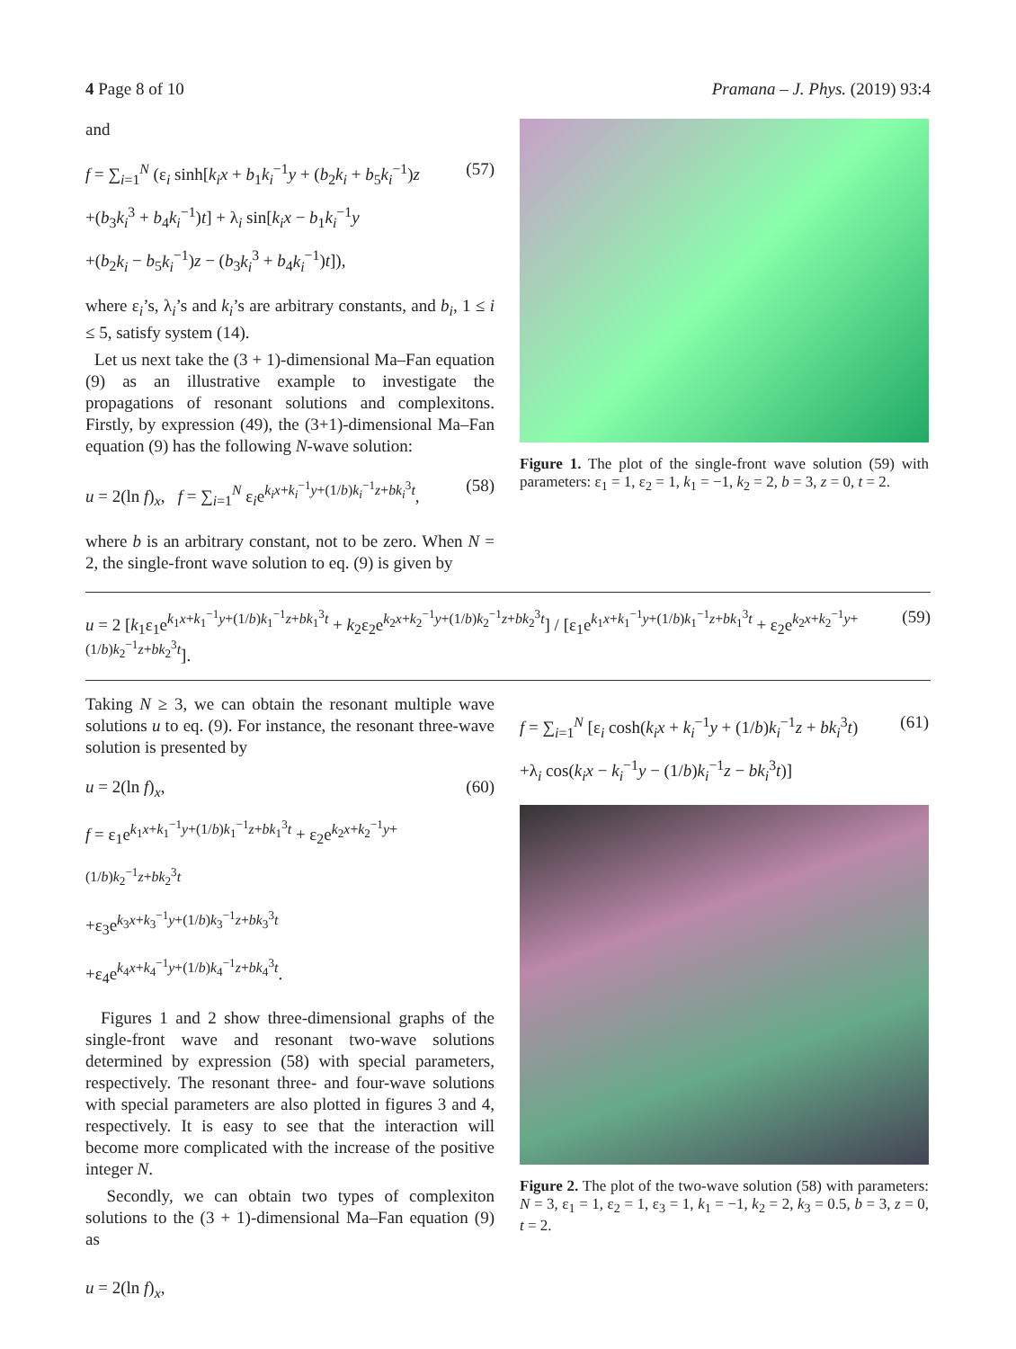4 Page 8 of 10 Pramana – J. Phys. (2019) 93:4
and
f = ∑<sub>i=1</sub><sup>N</sup> (ε<sub>i</sub> sinh[k<sub>i</sub>x + b<sub>1</sub>k<sub>i</sub><sup>−1</sup>y + (b<sub>2</sub>k<sub>i</sub> + b<sub>5</sub>k<sub>i</sub><sup>−1</sup>)z
+(b<sub>3</sub>k<sub>i</sub><sup>3</sup> + b<sub>4</sub>k<sub>i</sub><sup>−1</sup>)t] + λ<sub>i</sub> sin[k<sub>i</sub>x − b<sub>1</sub>k<sub>i</sub><sup>−1</sup>y
+(b<sub>2</sub>k<sub>i</sub> − b<sub>5</sub>k<sub>i</sub><sup>−1</sup>)z − (b<sub>3</sub>k<sub>i</sub><sup>3</sup> + b<sub>4</sub>k<sub>i</sub><sup>−1</sup>)t]), (57)
where ε<sub>i</sub>’s, λ<sub>i</sub>’s and k<sub>i</sub>’s are arbitrary constants, and b<sub>i</sub>, 1 ≤ i ≤ 5, satisfy system (14).
Let us next take the (3 + 1)-dimensional Ma–Fan equation (9) as an illustrative example to investigate the propagations of resonant solutions and complexitons. Firstly, by expression (49), the (3+1)-dimensional Ma–Fan equation (9) has the following N-wave solution:
u = 2(ln f)<sub>x</sub>, f = ∑<sub>i=1</sub><sup>N</sup> ε<sub>i</sub>e<sup>k<sub>i</sub>x+k<sub>i</sub><sup>−1</sup>y+(1/b)k<sub>i</sub><sup>−1</sup>z+bk<sub>i</sub><sup>3</sup>t</sup>, (58)
where b is an arbitrary constant, not to be zero. When N = 2, the single-front wave solution to eq. (9) is given by
Figure 1. The plot of the single-front wave solution (59) with parameters: ε<sub>1</sub> = 1, ε<sub>2</sub> = 1, k<sub>1</sub> = −1, k<sub>2</sub> = 2, b = 3, z = 0, t = 2.
u = 2 [k<sub>1</sub>ε<sub>1</sub>e<sup>k<sub>1</sub>x+k<sub>1</sub><sup>−1</sup>y+(1/b)k<sub>1</sub><sup>−1</sup>z+bk<sub>1</sub><sup>3</sup>t</sup> + k<sub>2</sub>ε<sub>2</sub>e<sup>k<sub>2</sub>x+k<sub>2</sub><sup>−1</sup>y+(1/b)k<sub>2</sub><sup>−1</sup>z+bk<sub>2</sub><sup>3</sup>t</sup>] / [ε<sub>1</sub>e<sup>k<sub>1</sub>x+k<sub>1</sub><sup>−1</sup>y+(1/b)k<sub>1</sub><sup>−1</sup>z+bk<sub>1</sub><sup>3</sup>t</sup> + ε<sub>2</sub>e<sup>k<sub>2</sub>x+k<sub>2</sub><sup>−1</sup>y+(1/b)k<sub>2</sub><sup>−1</sup>z+bk<sub>2</sub><sup>3</sup>t</sup>]. (59)
Taking N ≥ 3, we can obtain the resonant multiple wave solutions u to eq. (9). For instance, the resonant three-wave solution is presented by
u = 2(ln f)<sub>x</sub>,
f = ε<sub>1</sub>e<sup>k<sub>1</sub>x+k<sub>1</sub><sup>−1</sup>y+(1/b)k<sub>1</sub><sup>−1</sup>z+bk<sub>1</sub><sup>3</sup>t</sup> + ε<sub>2</sub>e<sup>k<sub>2</sub>x+k<sub>2</sub><sup>−1</sup>y+(1/b)k<sub>2</sub><sup>−1</sup>z+bk<sub>2</sub><sup>3</sup>t</sup>
+ε<sub>3</sub>e<sup>k<sub>3</sub>x+k<sub>3</sub><sup>−1</sup>y+(1/b)k<sub>3</sub><sup>−1</sup>z+bk<sub>3</sub><sup>3</sup>t</sup>
+ε<sub>4</sub>e<sup>k<sub>4</sub>x+k<sub>4</sub><sup>−1</sup>y+(1/b)k<sub>4</sub><sup>−1</sup>z+bk<sub>4</sub><sup>3</sup>t</sup>. (60)
Figures 1 and 2 show three-dimensional graphs of the single-front wave and resonant two-wave solutions determined by expression (58) with special parameters, respectively. The resonant three- and four-wave solutions with special parameters are also plotted in figures 3 and 4, respectively. It is easy to see that the interaction will become more complicated with the increase of the positive integer N.
Secondly, we can obtain two types of complexiton solutions to the (3 + 1)-dimensional Ma–Fan equation (9) as
u = 2(ln f)<sub>x</sub>,
f = ∑<sub>i=1</sub><sup>N</sup> [ε<sub>i</sub> cosh(k<sub>i</sub>x + k<sub>i</sub><sup>−1</sup>y + (1/b)k<sub>i</sub><sup>−1</sup>z + bk<sub>i</sub><sup>3</sup>t)
+λ<sub>i</sub> cos(k<sub>i</sub>x − k<sub>i</sub><sup>−1</sup>y − (1/b)k<sub>i</sub><sup>−1</sup>z − bk<sub>i</sub><sup>3</sup>t)] (61)
Figure 2. The plot of the two-wave solution (58) with parameters: N = 3, ε<sub>1</sub> = 1, ε<sub>2</sub> = 1, ε<sub>3</sub> = 1, k<sub>1</sub> = −1, k<sub>2</sub> = 2, k<sub>3</sub> = 0.5, b = 3, z = 0, t = 2.